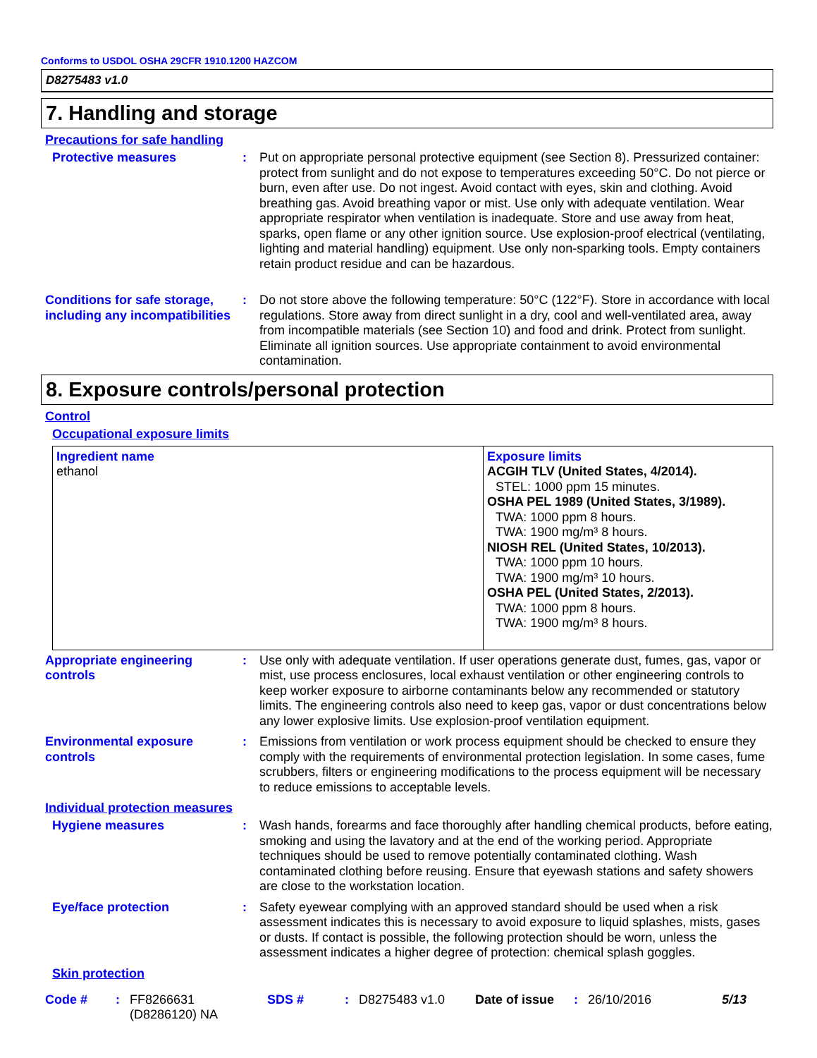Conforms to USDOL OSHA 29CFR 1910.1200 HAZCOM
D8275483 v1.0
7. Handling and storage
Precautions for safe handling
Protective measures : Put on appropriate personal protective equipment (see Section 8). Pressurized container: protect from sunlight and do not expose to temperatures exceeding 50°C. Do not pierce or burn, even after use. Do not ingest. Avoid contact with eyes, skin and clothing. Avoid breathing gas. Avoid breathing vapor or mist. Use only with adequate ventilation. Wear appropriate respirator when ventilation is inadequate. Store and use away from heat, sparks, open flame or any other ignition source. Use explosion-proof electrical (ventilating, lighting and material handling) equipment. Use only non-sparking tools. Empty containers retain product residue and can be hazardous.
Conditions for safe storage, including any incompatibilities
: Do not store above the following temperature: 50°C (122°F). Store in accordance with local regulations. Store away from direct sunlight in a dry, cool and well-ventilated area, away from incompatible materials (see Section 10) and food and drink. Protect from sunlight. Eliminate all ignition sources. Use appropriate containment to avoid environmental contamination.
8. Exposure controls/personal protection
Control
Occupational exposure limits
| Ingredient name ethanol | Exposure limits ACGIH TLV (United States, 4/2014). STEL: 1000 ppm 15 minutes. OSHA PEL 1989 (United States, 3/1989). TWA: 1000 ppm 8 hours. TWA: 1900 mg/m³ 8 hours. NIOSH REL (United States, 10/2013). TWA: 1000 ppm 10 hours. TWA: 1900 mg/m³ 10 hours. OSHA PEL (United States, 2/2013). TWA: 1000 ppm 8 hours. TWA: 1900 mg/m³ 8 hours. |
Appropriate engineering controls
: Use only with adequate ventilation. If user operations generate dust, fumes, gas, vapor or mist, use process enclosures, local exhaust ventilation or other engineering controls to keep worker exposure to airborne contaminants below any recommended or statutory limits. The engineering controls also need to keep gas, vapor or dust concentrations below any lower explosive limits. Use explosion-proof ventilation equipment.
Environmental exposure controls
: Emissions from ventilation or work process equipment should be checked to ensure they comply with the requirements of environmental protection legislation. In some cases, fume scrubbers, filters or engineering modifications to the process equipment will be necessary to reduce emissions to acceptable levels.
Individual protection measures
Hygiene measures : Wash hands, forearms and face thoroughly after handling chemical products, before eating, smoking and using the lavatory and at the end of the working period. Appropriate techniques should be used to remove potentially contaminated clothing. Wash contaminated clothing before reusing. Ensure that eyewash stations and safety showers are close to the workstation location.
Eye/face protection : Safety eyewear complying with an approved standard should be used when a risk assessment indicates this is necessary to avoid exposure to liquid splashes, mists, gases or dusts. If contact is possible, the following protection should be worn, unless the assessment indicates a higher degree of protection: chemical splash goggles.
Skin protection
Code # : FF8266631
(D8286120) NA
SDS # : D8275483 v1.0 Date of issue
: 26/10/2016 5/13